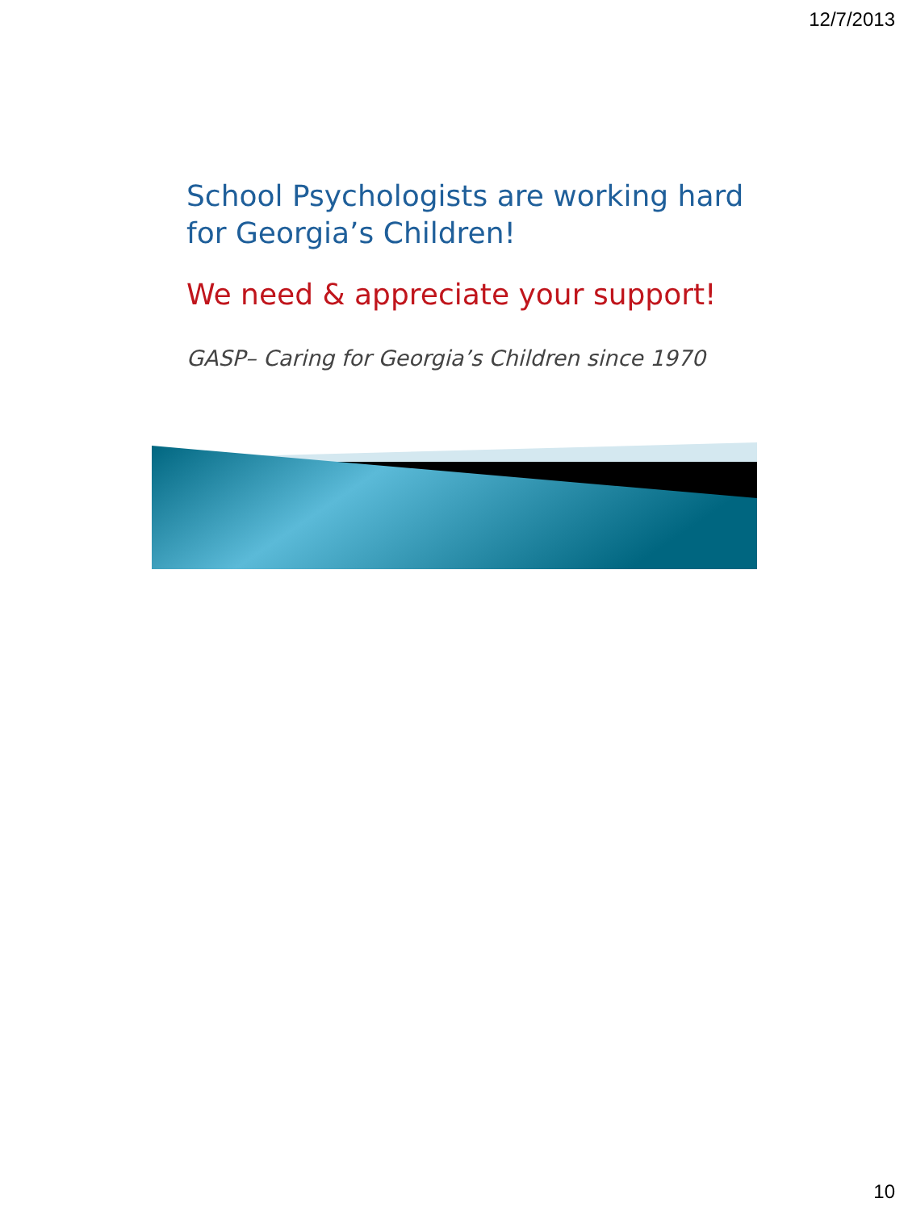12/7/2013
School Psychologists are working hard for Georgia’s Children!
We need & appreciate your support!
GASP– Caring for Georgia’s Children since 1970
10